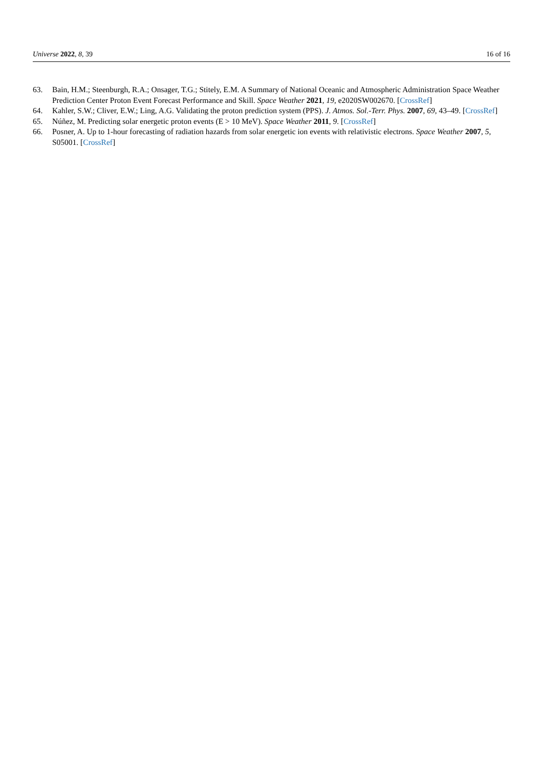Universe 2022, 8, 39 16 of 16
63. Bain, H.M.; Steenburgh, R.A.; Onsager, T.G.; Stitely, E.M. A Summary of National Oceanic and Atmospheric Administration Space Weather Prediction Center Proton Event Forecast Performance and Skill. Space Weather 2021, 19, e2020SW002670. [CrossRef]
64. Kahler, S.W.; Cliver, E.W.; Ling, A.G. Validating the proton prediction system (PPS). J. Atmos. Sol.-Terr. Phys. 2007, 69, 43–49. [CrossRef]
65. Núñez, M. Predicting solar energetic proton events (E > 10 MeV). Space Weather 2011, 9. [CrossRef]
66. Posner, A. Up to 1-hour forecasting of radiation hazards from solar energetic ion events with relativistic electrons. Space Weather 2007, 5, S05001. [CrossRef]